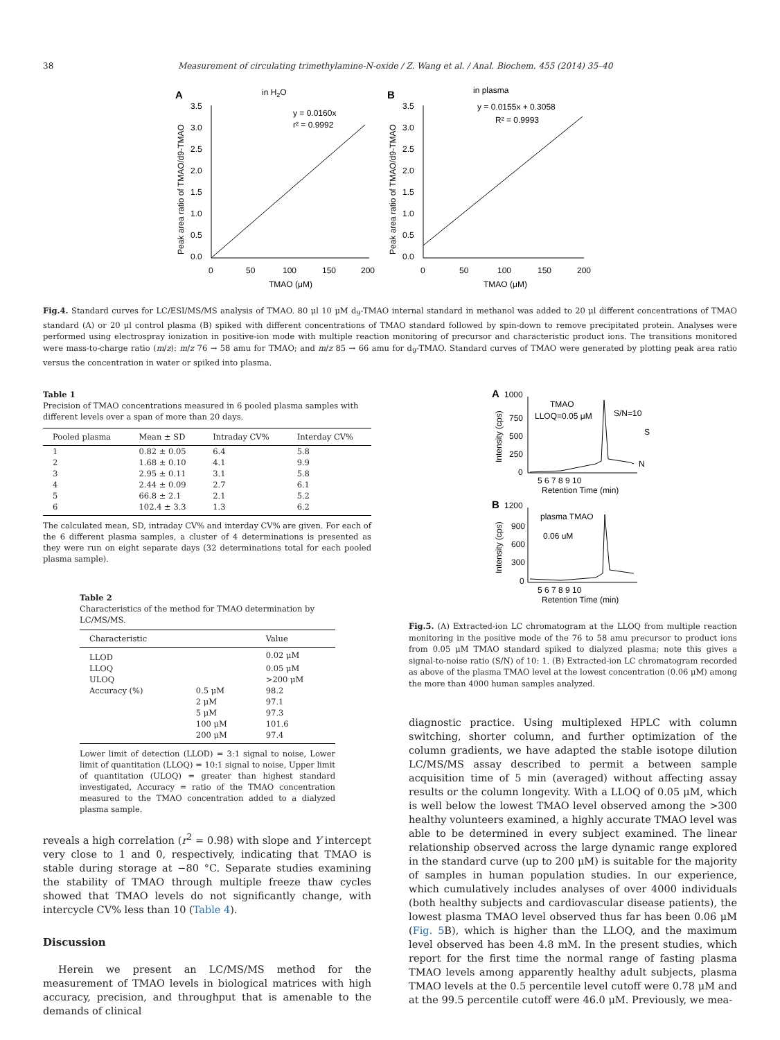38 Measurement of circulating trimethylamine-N-oxide / Z. Wang et al. / Anal. Biochem. 455 (2014) 35–40
A
in H2O
3.5
3.0
2.5
2.0
1.5
1.0
0.5
0.0
0
50
100
150
200
TMAO (μM)
y = 0.0160x
r² = 0.9992
Peak area ratio of TMAO/d9-TMAO
B
in plasma
3.5
3.0
2.5
2.0
1.5
1.0
0.5
0.0
0
50
100
150
200
TMAO (μM)
y = 0.0155x + 0.3058
R² = 0.9993
Peak area ratio of TMAO/d9-TMAO
Fig.4. Standard curves for LC/ESI/MS/MS analysis of TMAO. 80 μl 10 μM d<sub>9</sub>-TMAO internal standard in methanol was added to 20 μl different concentrations of TMAO standard (A) or 20 μl control plasma (B) spiked with different concentrations of TMAO standard followed by spin-down to remove precipitated protein. Analyses were performed using electrospray ionization in positive-ion mode with multiple reaction monitoring of precursor and characteristic product ions. The transitions monitored were mass-to-charge ratio (m/z): m/z 76 → 58 amu for TMAO; and m/z 85 → 66 amu for d<sub>9</sub>-TMAO. Standard curves of TMAO were generated by plotting peak area ratio versus the concentration in water or spiked into plasma.
Table 1
Precision of TMAO concentrations measured in 6 pooled plasma samples with different levels over a span of more than 20 days.
| Pooled plasma | Mean ± SD | Intraday CV% | Interday CV% |
| --- | --- | --- | --- |
| 1 | 0.82 ± 0.05 | 6.4 | 5.8 |
| 2 | 1.68 ± 0.10 | 4.1 | 9.9 |
| 3 | 2.95 ± 0.11 | 3.1 | 5.8 |
| 4 | 2.44 ± 0.09 | 2.7 | 6.1 |
| 5 | 66.8 ± 2.1 | 2.1 | 5.2 |
| 6 | 102.4 ± 3.3 | 1.3 | 6.2 |
The calculated mean, SD, intraday CV% and interday CV% are given. For each of the 6 different plasma samples, a cluster of 4 determinations is presented as they were run on eight separate days (32 determinations total for each pooled plasma sample).
Table 2
Characteristics of the method for TMAO determination by LC/MS/MS.
| Characteristic | | Value |
| --- | --- | --- |
| LLOD | | 0.02 μM |
| LLOQ | | 0.05 μM |
| ULOQ | | >200 μM |
| Accuracy (%) | 0.5 μM | 98.2 |
| | 2 μM | 97.1 |
| | 5 μM | 97.3 |
| | 100 μM | 101.6 |
| | 200 μM | 97.4 |
Lower limit of detection (LLOD) = 3:1 signal to noise, Lower limit of quantitation (LLOQ) = 10:1 signal to noise, Upper limit of quantitation (ULOQ) = greater than highest standard investigated, Accuracy = ratio of the TMAO concentration measured to the TMAO concentration added to a dialyzed plasma sample.
reveals a high correlation (r<sup>2</sup> = 0.98) with slope and Y intercept very close to 1 and 0, respectively, indicating that TMAO is stable during storage at −80 °C. Separate studies examining the stability of TMAO through multiple freeze thaw cycles showed that TMAO levels do not significantly change, with intercycle CV% less than 10 (Table 4).
Discussion
Herein we present an LC/MS/MS method for the measurement of TMAO levels in biological matrices with high accuracy, precision, and throughput that is amenable to the demands of clinical
A
1000
750
500
250
0
TMAO
LLOQ=0.05 μM
S/N=10
S
N
5 6 7 8 9 10
Retention Time (min)
Intensity (cps)
B
1200
plasma TMAO
0.06 uM
900
600
300
0
5 6 7 8 9 10
Retention Time (min)
Intensity (cps)
Fig.5. (A) Extracted-ion LC chromatogram at the LLOQ from multiple reaction monitoring in the positive mode of the 76 to 58 amu precursor to product ions from 0.05 μM TMAO standard spiked to dialyzed plasma; note this gives a signal-to-noise ratio (S/N) of 10: 1. (B) Extracted-ion LC chromatogram recorded as above of the plasma TMAO level at the lowest concentration (0.06 μM) among the more than 4000 human samples analyzed.
diagnostic practice. Using multiplexed HPLC with column switching, shorter column, and further optimization of the column gradients, we have adapted the stable isotope dilution LC/MS/MS assay described to permit a between sample acquisition time of 5 min (averaged) without affecting assay results or the column longevity. With a LLOQ of 0.05 μM, which is well below the lowest TMAO level observed among the >300 healthy volunteers examined, a highly accurate TMAO level was able to be determined in every subject examined. The linear relationship observed across the large dynamic range explored in the standard curve (up to 200 μM) is suitable for the majority of samples in human population studies. In our experience, which cumulatively includes analyses of over 4000 individuals (both healthy subjects and cardiovascular disease patients), the lowest plasma TMAO level observed thus far has been 0.06 μM (Fig. 5 B), which is higher than the LLOQ, and the maximum level observed has been 4.8 mM. In the present studies, which report for the first time the normal range of fasting plasma TMAO levels among apparently healthy adult subjects, plasma TMAO levels at the 0.5 percentile level cutoff were 0.78 μM and at the 99.5 percentile cutoff were 46.0 μM. Previously, we mea-